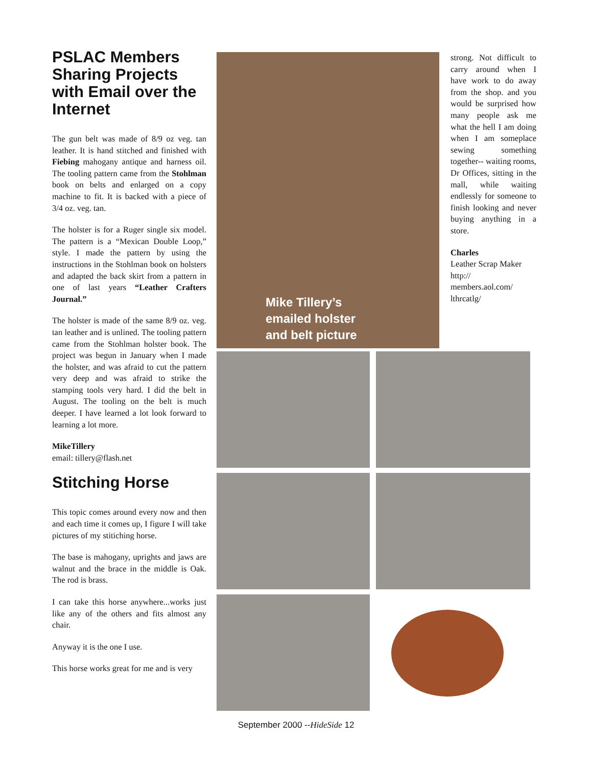PSLAC Members Sharing Projects with Email over the Internet
The gun belt was made of 8/9 oz veg. tan leather. It is hand stitched and finished with Fiebing mahogany antique and harness oil. The tooling pattern came from the Stohlman book on belts and enlarged on a copy machine to fit. It is backed with a piece of 3/4 oz. veg. tan.
The holster is for a Ruger single six model. The pattern is a “Mexican Double Loop,” style. I made the pattern by using the instructions in the Stohlman book on holsters and adapted the back skirt from a pattern in one of last years “Leather Crafters Journal.”
The holster is made of the same 8/9 oz. veg. tan leather and is unlined. The tooling pattern came from the Stohlman holster book. The project was begun in January when I made the holster, and was afraid to cut the pattern very deep and was afraid to strike the stamping tools very hard. I did the belt in August. The tooling on the belt is much deeper. I have learned a lot look forward to learning a lot more.
MikeTillery
email: tillery@flash.net
Stitching Horse
This topic comes around every now and then and each time it comes up, I figure I will take pictures of my stitiching horse.
The base is mahogany, uprights and jaws are walnut and the brace in the middle is Oak. The rod is brass.
I can take this horse anywhere...works just like any of the others and fits almost any chair.
Anyway it is the one I use.
This horse works great for me and is very
Mike Tillery’s
emailed holster
and belt picture
strong. Not difficult to carry around when I have work to do away from the shop. and you would be surprised how many people ask me what the hell I am doing when I am someplace sewing something together-- waiting rooms, Dr Offices, sitting in the mall, while waiting endlessly for someone to finish looking and never buying anything in a store.
Charles
Leather Scrap Maker
http://
members.aol.com/
lthrcatlg/
September 2000 --HideSide 12